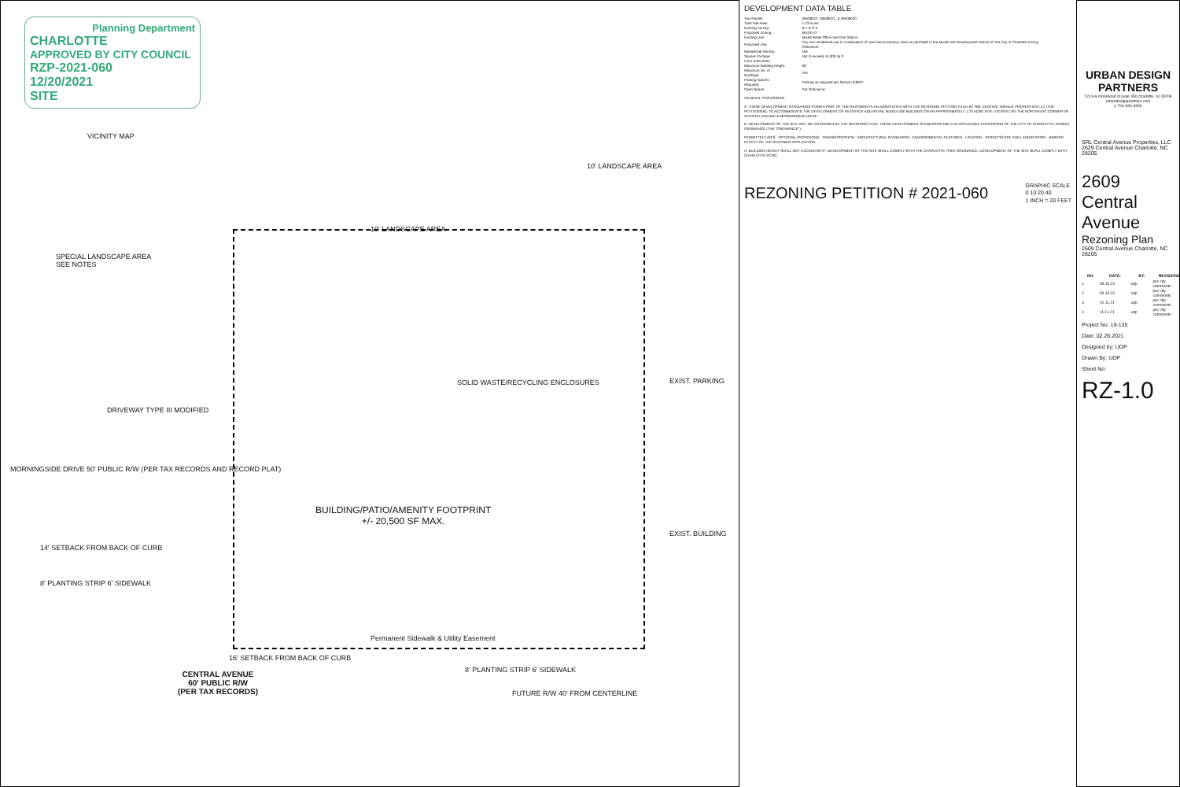Planning Department
CHARLOTTE
APPROVED BY CITY COUNCIL
RZP-2021-060
12/20/2021
SITE
VICINITY MAP
10' LANDSCAPE AREA
10' LANDSCAPE AREA
BUILDING/PATIO/AMENITY FOOTPRINT
+/- 20,500 SF MAX.
SPECIAL LANDSCAPE AREA
SEE NOTES
SOLID WASTE/RECYCLING ENCLOSURES
EXIST. PARKING
EXIST. BUILDING
DRIVEWAY TYPE III MODIFIED
MORNINGSIDE DRIVE 50' PUBLIC R/W (PER TAX RECORDS AND RECORD PLAT)
14' SETBACK FROM BACK OF CURB
8' PLANTING STRIP 6' SIDEWALK
Permanent Sidewalk & Utility Easement
16' SETBACK FROM BACK OF CURB
8' PLANTING STRIP 6' SIDEWALK
FUTURE R/W 40' FROM CENTERLINE
CENTRAL AVENUE
60' PUBLIC R/W
(PER TAX RECORDS)
DEVELOPMENT DATA TABLE
| Tax Parcels: | 09508022, 09508021, & 09508020 |
| Total Site Area: | 1.23 Acres |
| Existing Zoning: | B-1 & R-5 |
| Proposed Zoning: | MUDD-O |
| Existing Use: | Mixed Retail Office and Gas Station |
| Proposed Use: | Any non-residential use or combination of uses and accessory uses as permitted in the Mixed Use Development District of The City of Charlotte Zoning Ordinance. |
| Residential Density: | N/A |
| Square Footage: | Not to exceed 44,000 sq ft |
| Floor Area Ratio: | |
| Maximum Building Height: | 60' |
| Maximum No. of Buildings: | N/A |
| Parking Spaces: Required: | Parking as required per Section 9.8507 |
| Open Space: | Per Ordinance |
GENERAL PROVISIONS:
A. THESE DEVELOPMENT STANDARDS FORM A PART OF THE REZONING PLAN ASSOCIATED WITH THE REZONING PETITION FILED BY SRL CENTRAL AVENUE PROPERTIES LLC (THE PETITIONER), TO ACCOMMODATE THE DEVELOPMENT OF AN OFFICE AND RETAIL MIXED USE BUILDING ON AN APPROXIMATELY 1.23 ACRE SITE LOCATED ON THE NORTHEAST CORNER OF CENTRAL AVENUE & MORNINGSIDE DRIVE.
B. DEVELOPMENT OF THE SITE WILL BE GOVERNED BY THE REZONING PLAN, THESE DEVELOPMENT STANDARDS AND THE APPLICABLE PROVISIONS OF THE CITY OF CHARLOTTE ZONING ORDINANCE (THE "ORDINANCE").
PERMITTED USES · OPTIONAL PROVISIONS · TRANSPORTATION · ARCHITECTURAL STANDARDS · ENVIRONMENTAL FEATURES · LIGHTING · STREETSCAPE AND LANDSCAPING · BINDING EFFECT OF THE REZONING APPLICATION
A. BUILDING HEIGHT SHALL NOT EXCEED 60'-0". DEVELOPMENT OF THE SITE SHALL COMPLY WITH THE CHARLOTTE TREE ORDINANCE. DEVELOPMENT OF THE SITE SHALL COMPLY WITH CHARLOTTE PCSO.
REZONING PETITION # 2021-060
GRAPHIC SCALE
0 10 20 40
1 INCH = 20 FEET
URBAN DESIGN PARTNERS
1213 w morehead st suite 450 charlotte, nc 28208
urbandesignpartners.com
p 704-334-3303
SRL Central Avenue Properties, LLC
2629 Central Avenue Charlotte, NC 28205
2609 Central Avenue
Rezoning Plan
2609 Central Avenue Charlotte, NC 28205
| NO. | DATE: | BY: | REVISIONS: |
| --- | --- | --- | --- |
| 1 | 08.16.21 | udp | per city comments |
| 2 | 09.13.21 | udp | per city comments |
| 3 | 10.11.21 | udp | per city comments |
| 4 | 11.11.21 | udp | per city comments |
Project No: 19-135
Date: 02.26.2021
Designed by: UDP
Drawn By: UDP
Sheet No:
RZ-1.0